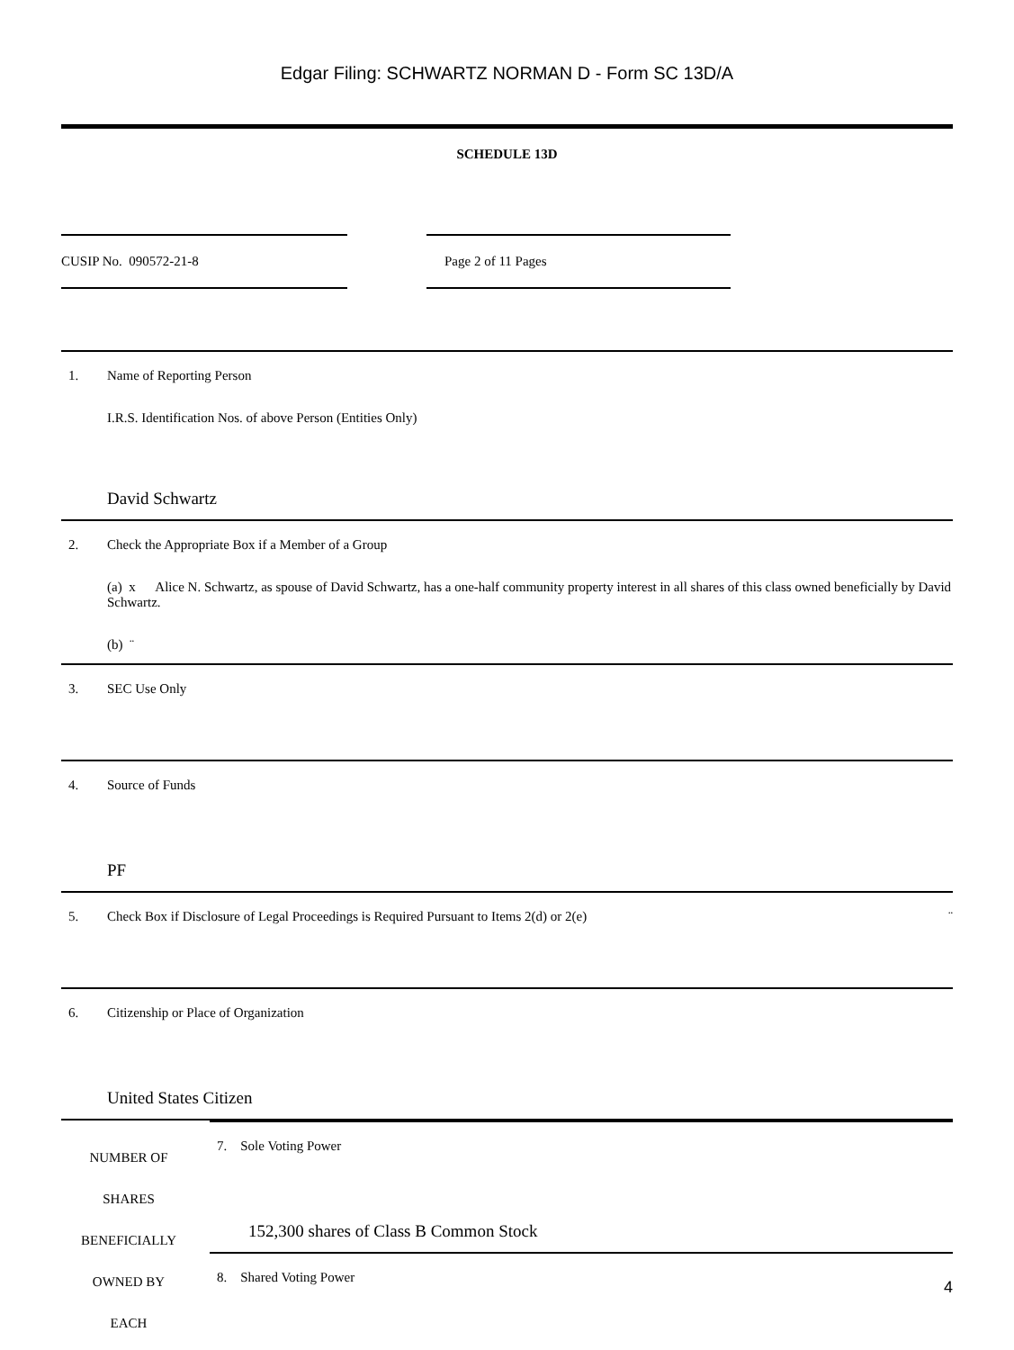Edgar Filing: SCHWARTZ NORMAN D - Form SC 13D/A
SCHEDULE 13D
CUSIP No. 090572-21-8 Page 2 of 11 Pages
| 1. | Name of Reporting Person I.R.S. Identification Nos. of above Person (Entities Only) David Schwartz |
| 2. | Check the Appropriate Box if a Member of a Group (a) x Alice N. Schwartz, as spouse of David Schwartz, has a one-half community property interest in all shares of this class owned beneficially by David Schwartz. (b) ¨ |
| 3. | SEC Use Only |
| 4. | Source of Funds PF |
| 5. | Check Box if Disclosure of Legal Proceedings is Required Pursuant to Items 2(d) or 2(e) ¨ |
| 6. | Citizenship or Place of Organization United States Citizen |
| NUMBER OF SHARES BENEFICIALLY OWNED BY EACH | / 7. Sole Voting Power 152,300 shares of Class B Common Stock / / 8. Shared Voting Power / |
4